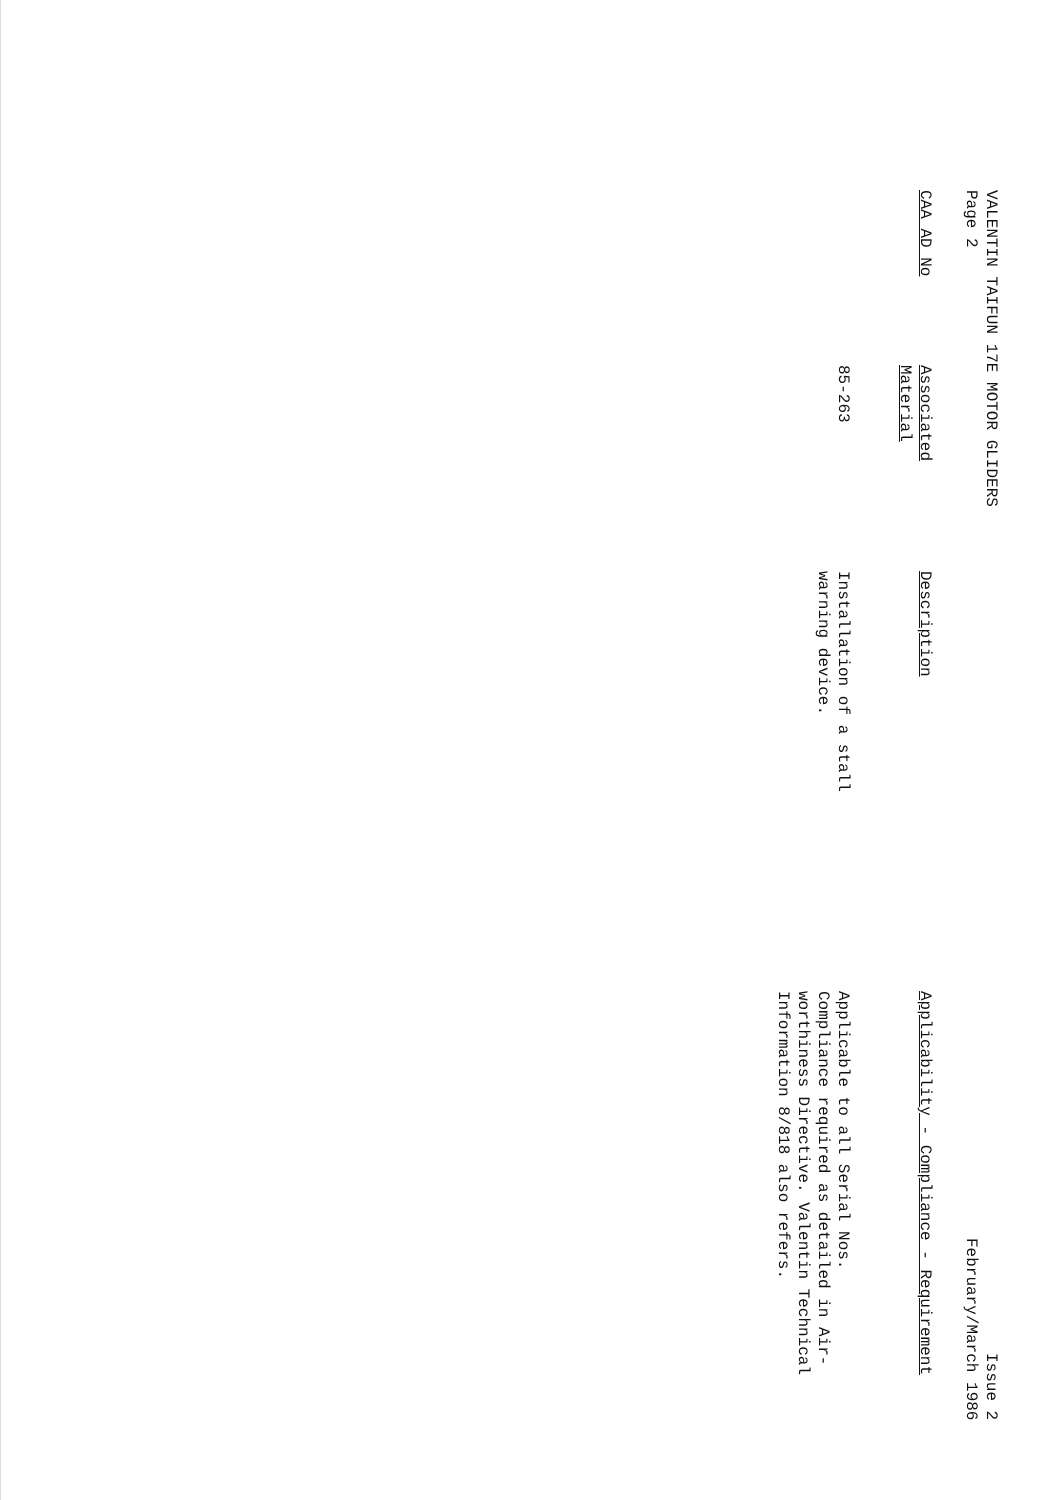VALENTIN TAIFUN 17E MOTOR GLIDERS
Page 2
Issue 2
February/March 1986
| CAA AD No | Associated Material | Description | Applicability - Compliance - Requirement |
| --- | --- | --- | --- |
| | 85-263 | Installation of a stall warning device. | Applicable to all Serial Nos. Compliance required as detailed in Air- worthiness Directive. Valentin Technical Information 8/818 also refers. |